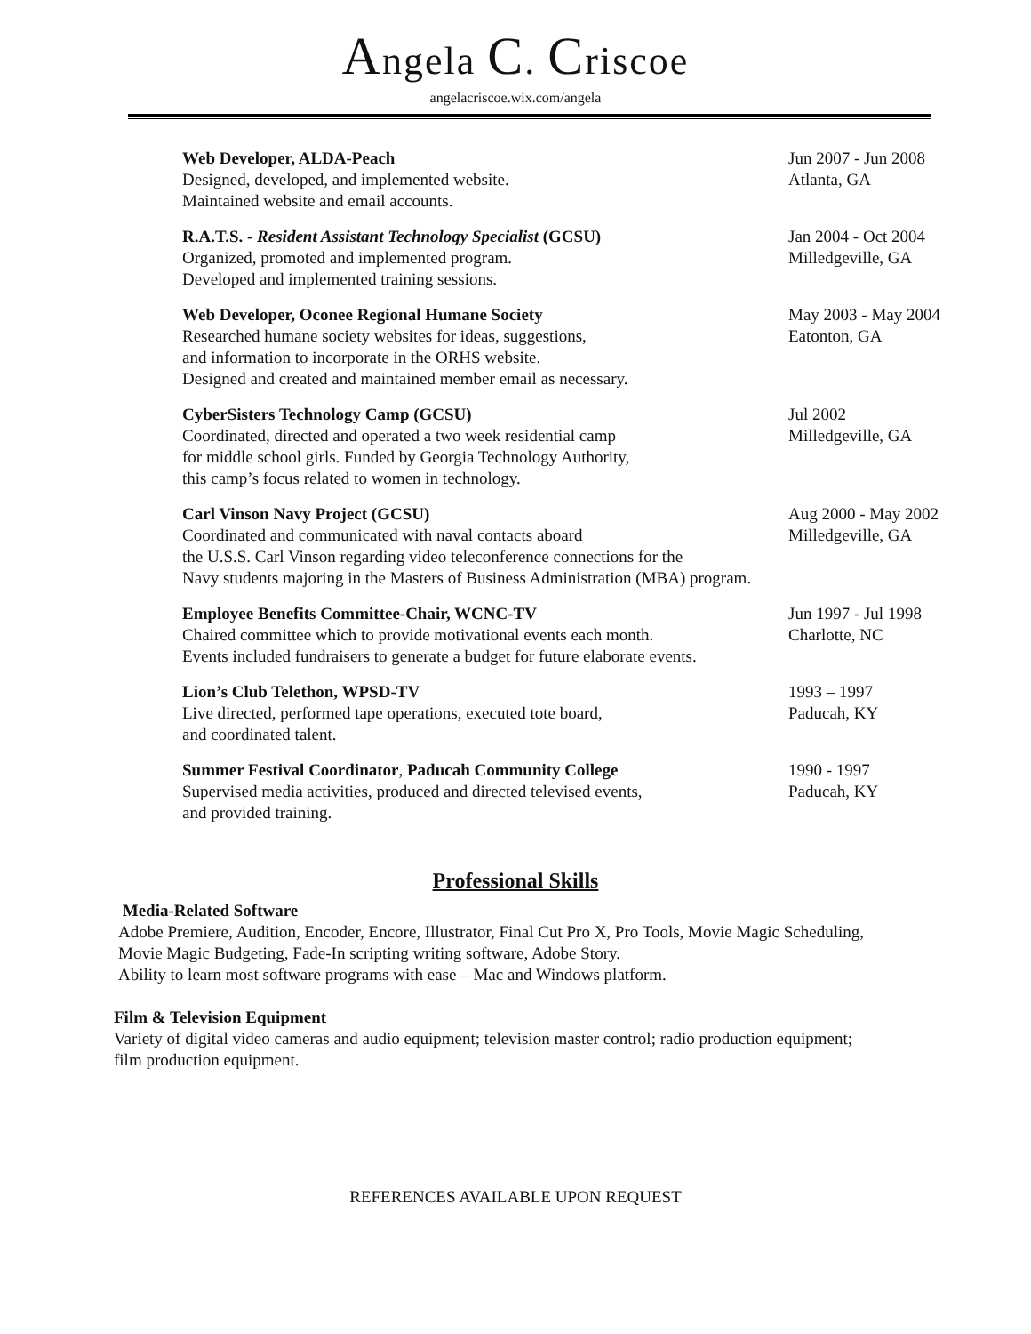Angela C. Criscoe
angelacriscoe.wix.com/angela
Web Developer, ALDA-Peach
Designed, developed, and implemented website.
Maintained website and email accounts.
Jun 2007 - Jun 2008
Atlanta, GA
R.A.T.S. - Resident Assistant Technology Specialist (GCSU)
Organized, promoted and implemented program.
Developed and implemented training sessions.
Jan 2004 - Oct 2004
Milledgeville, GA
Web Developer, Oconee Regional Humane Society
Researched humane society websites for ideas, suggestions,
and information to incorporate in the ORHS website.
Designed and created and maintained member email as necessary.
May 2003 - May 2004
Eatonton, GA
CyberSisters Technology Camp (GCSU)
Coordinated, directed and operated a two week residential camp
for middle school girls. Funded by Georgia Technology Authority,
this camp’s focus related to women in technology.
Jul 2002
Milledgeville, GA
Carl Vinson Navy Project (GCSU)
Coordinated and communicated with naval contacts aboard
the U.S.S. Carl Vinson regarding video teleconference connections for the
Navy students majoring in the Masters of Business Administration (MBA) program.
Aug 2000 - May 2002
Milledgeville, GA
Employee Benefits Committee-Chair, WCNC-TV
Chaired committee which to provide motivational events each month.
Events included fundraisers to generate a budget for future elaborate events.
Jun 1997 - Jul 1998
Charlotte, NC
Lion’s Club Telethon, WPSD-TV
Live directed, performed tape operations, executed tote board,
and coordinated talent.
1993 – 1997
Paducah, KY
Summer Festival Coordinator, Paducah Community College
Supervised media activities, produced and directed televised events,
and provided training.
1990 - 1997
Paducah, KY
Professional Skills
Media-Related Software
Adobe Premiere, Audition, Encoder, Encore, Illustrator, Final Cut Pro X, Pro Tools, Movie Magic Scheduling,
Movie Magic Budgeting, Fade-In scripting writing software, Adobe Story.
Ability to learn most software programs with ease – Mac and Windows platform.
Film & Television Equipment
Variety of digital video cameras and audio equipment; television master control; radio production equipment;
film production equipment.
REFERENCES AVAILABLE UPON REQUEST